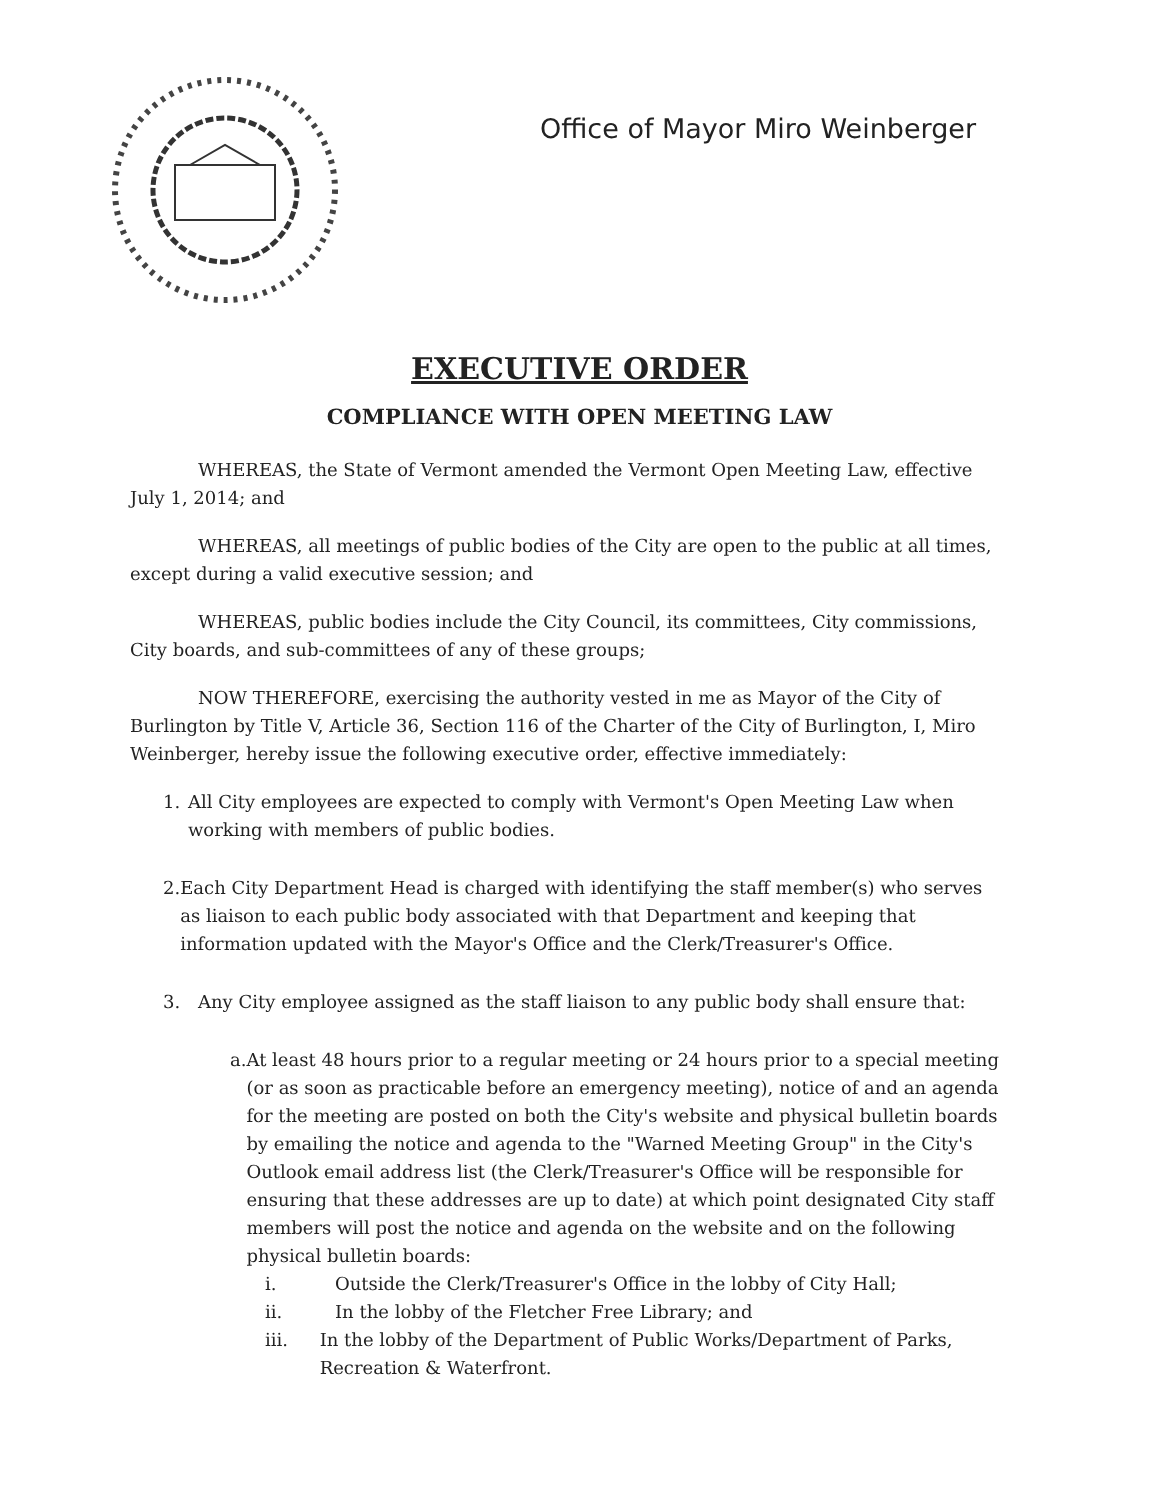Office of Mayor Miro Weinberger
EXECUTIVE ORDER
COMPLIANCE WITH OPEN MEETING LAW
WHEREAS, the State of Vermont amended the Vermont Open Meeting Law, effective July 1, 2014; and
WHEREAS, all meetings of public bodies of the City are open to the public at all times, except during a valid executive session; and
WHEREAS, public bodies include the City Council, its committees, City commissions, City boards, and sub-committees of any of these groups;
NOW THEREFORE, exercising the authority vested in me as Mayor of the City of Burlington by Title V, Article 36, Section 116 of the Charter of the City of Burlington, I, Miro Weinberger, hereby issue the following executive order, effective immediately:
1. All City employees are expected to comply with Vermont's Open Meeting Law when working with members of public bodies.
2. Each City Department Head is charged with identifying the staff member(s) who serves as liaison to each public body associated with that Department and keeping that information updated with the Mayor's Office and the Clerk/Treasurer's Office.
3. Any City employee assigned as the staff liaison to any public body shall ensure that:
a. At least 48 hours prior to a regular meeting or 24 hours prior to a special meeting (or as soon as practicable before an emergency meeting), notice of and an agenda for the meeting are posted on both the City's website and physical bulletin boards by emailing the notice and agenda to the "Warned Meeting Group" in the City's Outlook email address list (the Clerk/Treasurer's Office will be responsible for ensuring that these addresses are up to date) at which point designated City staff members will post the notice and agenda on the website and on the following physical bulletin boards:
i. Outside the Clerk/Treasurer's Office in the lobby of City Hall;
ii. In the lobby of the Fletcher Free Library; and
iii. In the lobby of the Department of Public Works/Department of Parks, Recreation & Waterfront.